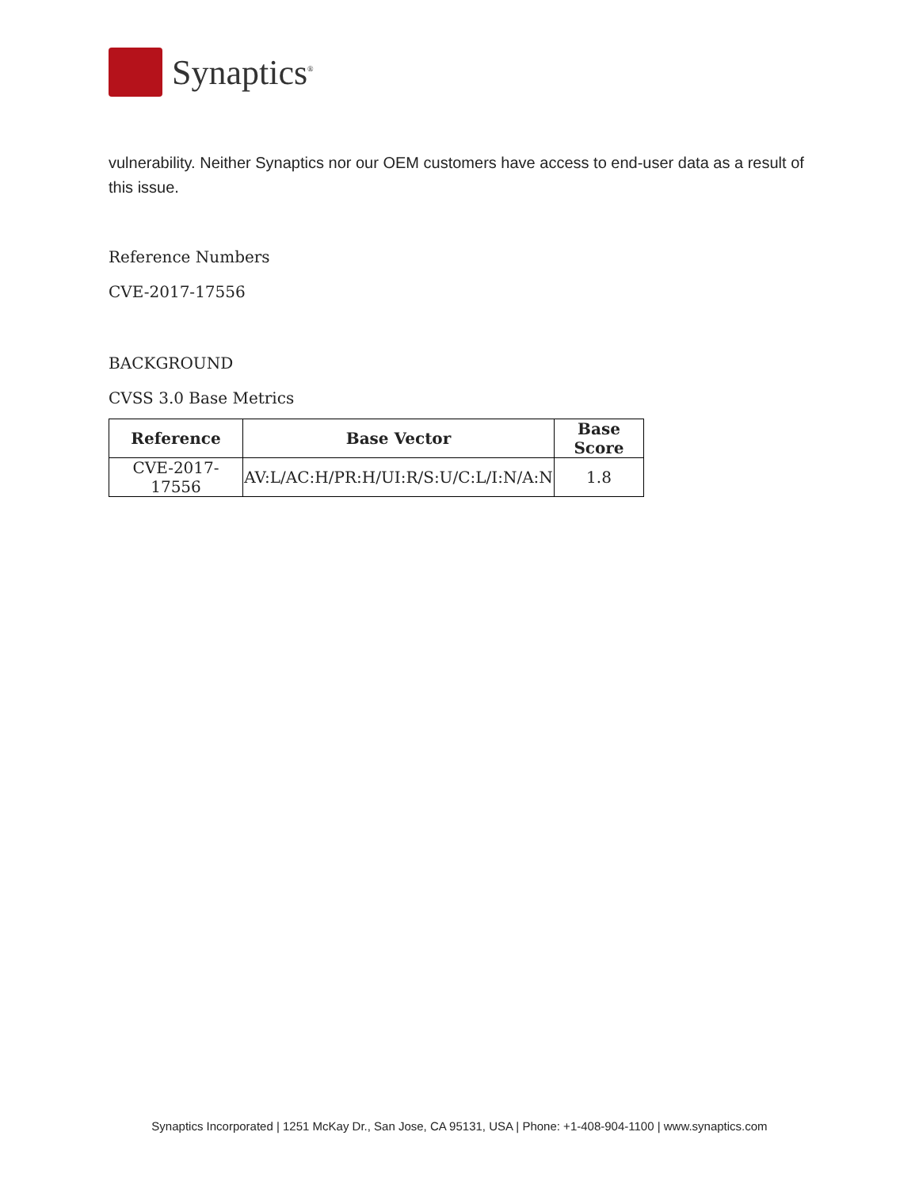Synaptics<sup>®</sup>
vulnerability. Neither Synaptics nor our OEM customers have access to end-user data as a result of this issue.
Reference Numbers
CVE-2017-17556
BACKGROUND
CVSS 3.0 Base Metrics
| Reference | Base Vector | Base Score |
| --- | --- | --- |
| CVE-2017-17556 | AV:L/AC:H/PR:H/UI:R/S:U/C:L/I:N/A:N | 1.8 |
Synaptics Incorporated | 1251 McKay Dr., San Jose, CA 95131, USA | Phone: +1-408-904-1100 | www.synaptics.com